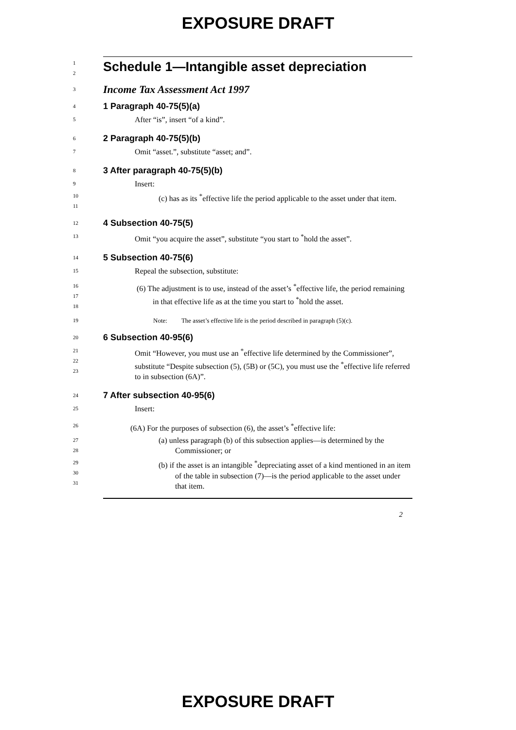EXPOSURE DRAFT
1
2
Schedule 1—Intangible asset depreciation
3
Income Tax Assessment Act 1997
4
1 Paragraph 40-75(5)(a)
5
After “is”, insert “of a kind”.
6
2 Paragraph 40-75(5)(b)
7
Omit “asset.”, substitute “asset; and”.
8
3 After paragraph 40-75(5)(b)
9
Insert:
10
11
(c) has as its <sup>*</sup>effective life the period applicable to the asset under that item.
12
4 Subsection 40-75(5)
13
Omit “you acquire the asset”, substitute “you start to <sup>*</sup>hold the asset”.
14
5 Subsection 40-75(6)
15
Repeal the subsection, substitute:
16
17
18
(6) The adjustment is to use, instead of the asset’s <sup>*</sup>effective life, the period remaining in that effective life as at the time you start to <sup>*</sup>hold the asset.
19
Note: The asset’s effective life is the period described in paragraph (5)(c).
20
6 Subsection 40-95(6)
21
22
23
Omit “However, you must use an <sup>*</sup>effective life determined by the Commissioner”, substitute “Despite subsection (5), (5B) or (5C), you must use the <sup>*</sup>effective life referred to in subsection (6A)”.
24
7 After subsection 40-95(6)
25
Insert:
26
(6A) For the purposes of subsection (6), the asset’s <sup>*</sup>effective life:
27
28
(a) unless paragraph (b) of this subsection applies—is determined by the Commissioner; or
29
30
31
(b) if the asset is an intangible <sup>*</sup>depreciating asset of a kind mentioned in an item of the table in subsection (7)—is the period applicable to the asset under that item.
2
EXPOSURE DRAFT